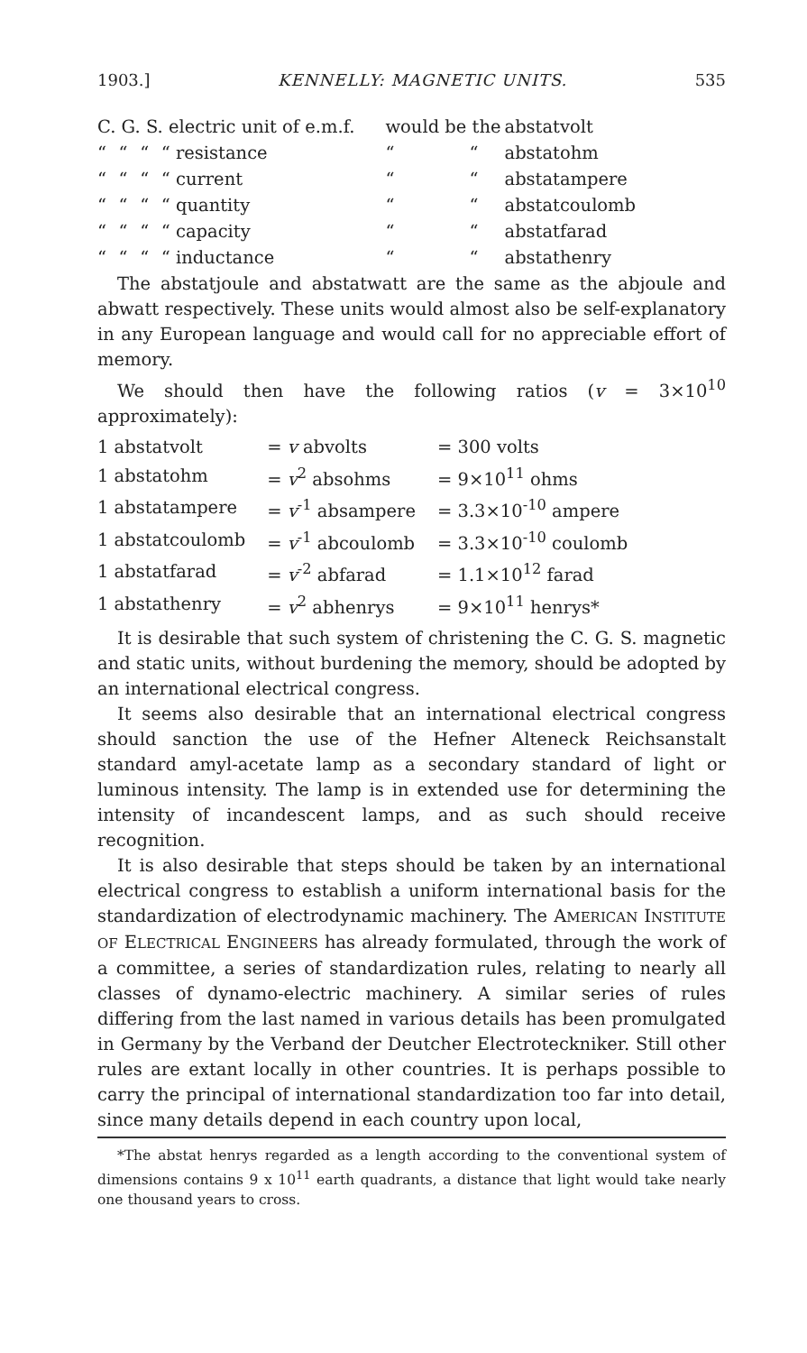1903.] KENNELLY: MAGNETIC UNITS. 535
| C. G. S. electric unit of e.m.f. | | | | would be the | | abstatvolt |
| “ | “ | “ | “ resistance | “ | “ | abstatohm |
| “ | “ | “ | “ current | “ | “ | abstatampere |
| “ | “ | “ | “ quantity | “ | “ | abstatcoulomb |
| “ | “ | “ | “ capacity | “ | “ | abstatfarad |
| “ | “ | “ | “ inductance | “ | “ | abstathenry |
The abstatjoule and abstatwatt are the same as the abjoule and abwatt respectively. These units would almost also be self-explanatory in any European language and would call for no appreciable effort of memory.
We should then have the following ratios (v = 3×10<sup>10</sup> approximately):
| 1 abstatvolt | = v abvolts | = 300 volts |
| 1 abstatohm | = v<sup>2</sup> absohms | = 9×10<sup>11</sup> ohms |
| 1 abstatampere | = v<sup>-1</sup> absampere | = 3.3×10<sup>-10</sup> ampere |
| 1 abstatcoulomb | = v<sup>-1</sup> abcoulomb | = 3.3×10<sup>-10</sup> coulomb |
| 1 abstatfarad | = v<sup>-2</sup> abfarad | = 1.1×10<sup>12</sup> farad |
| 1 abstathenry | = v<sup>2</sup> abhenrys | = 9×10<sup>11</sup> henrys* |
It is desirable that such system of christening the C. G. S. magnetic and static units, without burdening the memory, should be adopted by an international electrical congress.
It seems also desirable that an international electrical congress should sanction the use of the Hefner Alteneck Reichsanstalt standard amyl-acetate lamp as a secondary standard of light or luminous intensity. The lamp is in extended use for determining the intensity of incandescent lamps, and as such should receive recognition.
It is also desirable that steps should be taken by an international electrical congress to establish a uniform international basis for the standardization of electrodynamic machinery. The AMERICAN INSTITUTE OF ELECTRICAL ENGINEERS has already formulated, through the work of a committee, a series of standardization rules, relating to nearly all classes of dynamo-electric machinery. A similar series of rules differing from the last named in various details has been promulgated in Germany by the Verband der Deutcher Electroteckniker. Still other rules are extant locally in other countries. It is perhaps possible to carry the principal of international standardization too far into detail, since many details depend in each country upon local,
*The abstat henrys regarded as a length according to the conventional system of dimensions contains 9 x 10<sup>11</sup> earth quadrants, a distance that light would take nearly one thousand years to cross.